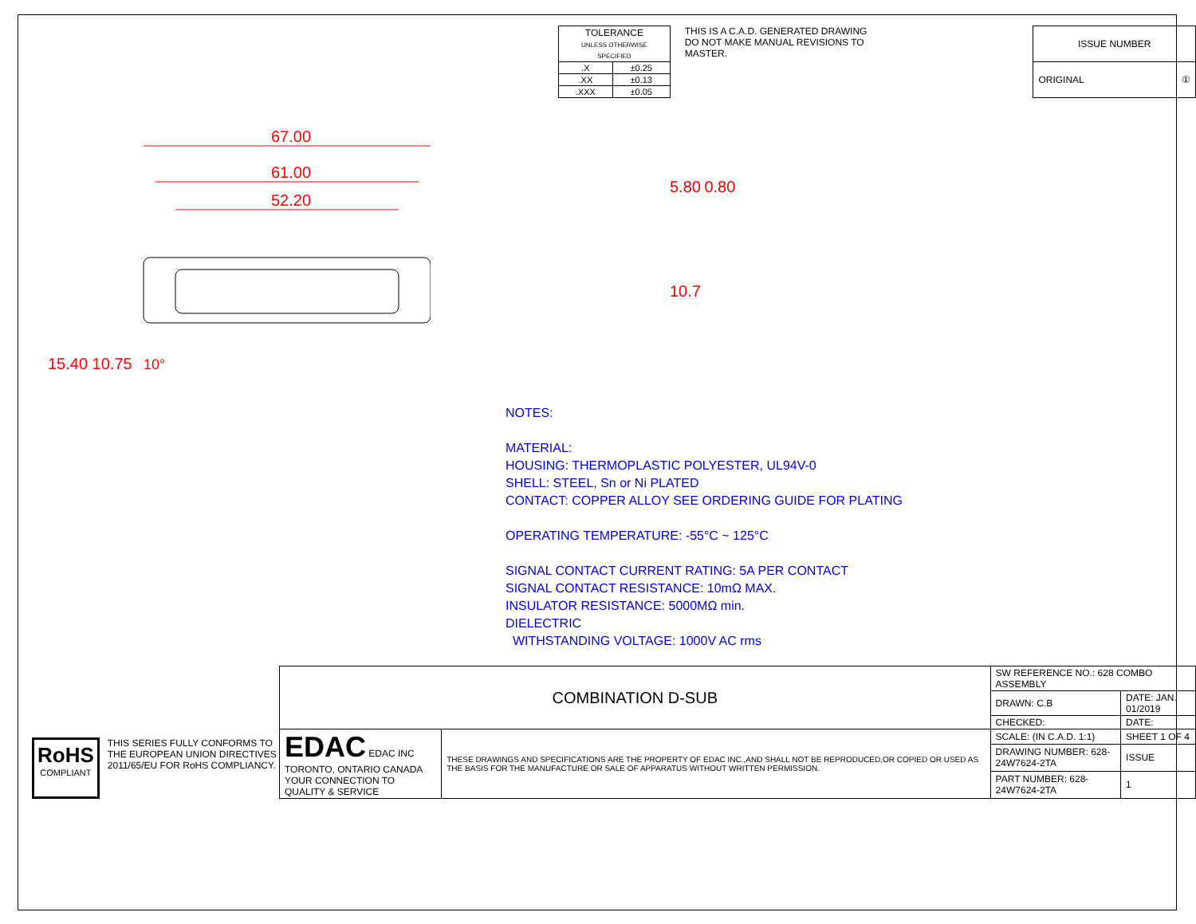| TOLERANCE UNLESS OTHERWISE SPECIFIED | |
| --- | --- |
| .X | ±0.25 |
| .XX | ±0.13 |
| .XXX | ±0.05 |
THIS IS A C.A.D. GENERATED DRAWING
DO NOT MAKE MANUAL REVISIONS TO MASTER.
| ISSUE NUMBER |
| ORIGINAL ① |
67.00
61.00
52.20
15.40 10.75
10°
5.80 0.80
10.7
NOTES:
MATERIAL:
HOUSING: THERMOPLASTIC POLYESTER, UL94V-0
SHELL: STEEL, Sn or Ni PLATED
CONTACT: COPPER ALLOY SEE ORDERING GUIDE FOR PLATING
OPERATING TEMPERATURE: -55°C ~ 125°C
SIGNAL CONTACT CURRENT RATING: 5A PER CONTACT
SIGNAL CONTACT RESISTANCE: 10mΩ MAX.
INSULATOR RESISTANCE: 5000MΩ min.
DIELECTRIC
WITHSTANDING VOLTAGE: 1000V AC rms
RoHS
COMPLIANT
THIS SERIES FULLY CONFORMS TO
THE EUROPEAN UNION DIRECTIVES
2011/65/EU FOR RoHS COMPLIANCY.
| COMBINATION D-SUB | | SW REFERENCE NO.: 628 COMBO ASSEMBLY | | |
| | | DRAWN: C.B | DATE: JAN. 01/2019 | |
| | | CHECKED: | DATE: | |
| EDAC EDAC INC TORONTO, ONTARIO CANADA YOUR CONNECTION TO QUALITY & SERVICE | THESE DRAWINGS AND SPECIFICATIONS ARE THE PROPERTY OF EDAC INC.,AND SHALL NOT BE REPRODUCED,OR COPIED OR USED AS THE BASIS FOR THE MANUFACTURE OR SALE OF APPARATUS WITHOUT WRITTEN PERMISSION. | SCALE: (IN C.A.D. 1:1) | SHEET 1 OF 4 | |
| | | DRAWING NUMBER: 628-24W7624-2TA | | ISSUE |
| | | PART NUMBER: 628-24W7624-2TA | | 1 |